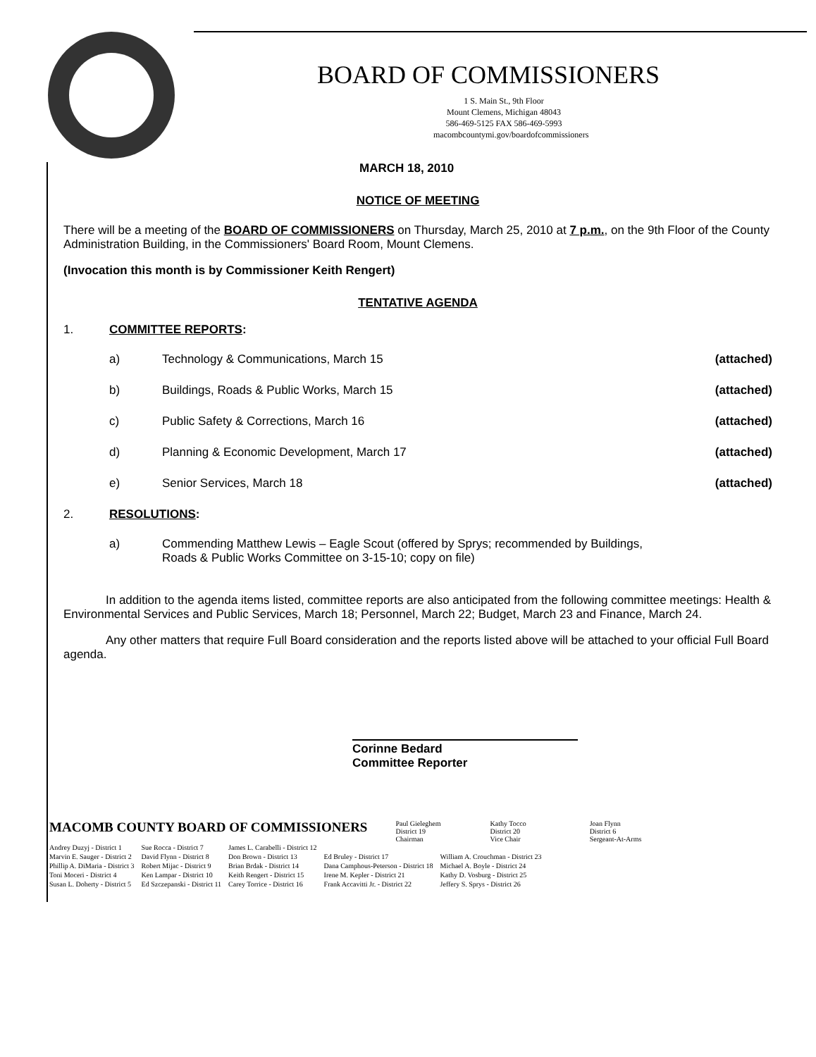BOARD OF COMMISSIONERS
1 S. Main St., 9th Floor
Mount Clemens, Michigan 48043
586-469-5125 FAX 586-469-5993
macombcountymi.gov/boardofcommissioners
MARCH 18, 2010
NOTICE OF MEETING
There will be a meeting of the BOARD OF COMMISSIONERS on Thursday, March 25, 2010 at 7 p.m., on the 9th Floor of the County Administration Building, in the Commissioners' Board Room, Mount Clemens.
(Invocation this month is by Commissioner Keith Rengert)
TENTATIVE AGENDA
1. COMMITTEE REPORTS:
a) Technology & Communications, March 15 (attached)
b) Buildings, Roads & Public Works, March 15 (attached)
c) Public Safety & Corrections, March 16 (attached)
d) Planning & Economic Development, March 17 (attached)
e) Senior Services, March 18 (attached)
2. RESOLUTIONS:
a) Commending Matthew Lewis – Eagle Scout (offered by Sprys; recommended by Buildings, Roads & Public Works Committee on 3-15-10; copy on file)
In addition to the agenda items listed, committee reports are also anticipated from the following committee meetings: Health & Environmental Services and Public Services, March 18; Personnel, March 22; Budget, March 23 and Finance, March 24.
Any other matters that require Full Board consideration and the reports listed above will be attached to your official Full Board agenda.
Corinne Bedard
Committee Reporter
MACOMB COUNTY BOARD OF COMMISSIONERS Paul Gieleghem
District 19
Chairman Kathy Tocco
District 20
Vice Chair Joan Flynn
District 6
Sergeant-At-Arms
| Andrey Duzyj - District 1 | Sue Rocca - District 7 | James L. Carabelli - District 12 | | |
| Marvin E. Sauger - District 2 | David Flynn - District 8 | Don Brown - District 13 | Ed Bruley - District 17 | William A. Crouchman - District 23 |
| Phillip A. DiMaria - District 3 | Robert Mijac - District 9 | Brian Brdak - District 14 | Dana Camphous-Peterson - District 18 | Michael A. Boyle - District 24 |
| Toni Moceri - District 4 | Ken Lampar - District 10 | Keith Rengert - District 15 | Irene M. Kepler - District 21 | Kathy D. Vosburg - District 25 |
| Susan L. Doherty - District 5 | Ed Szczepanski - District 11 | Carey Torrice - District 16 | Frank Accavitti Jr. - District 22 | Jeffery S. Sprys - District 26 |